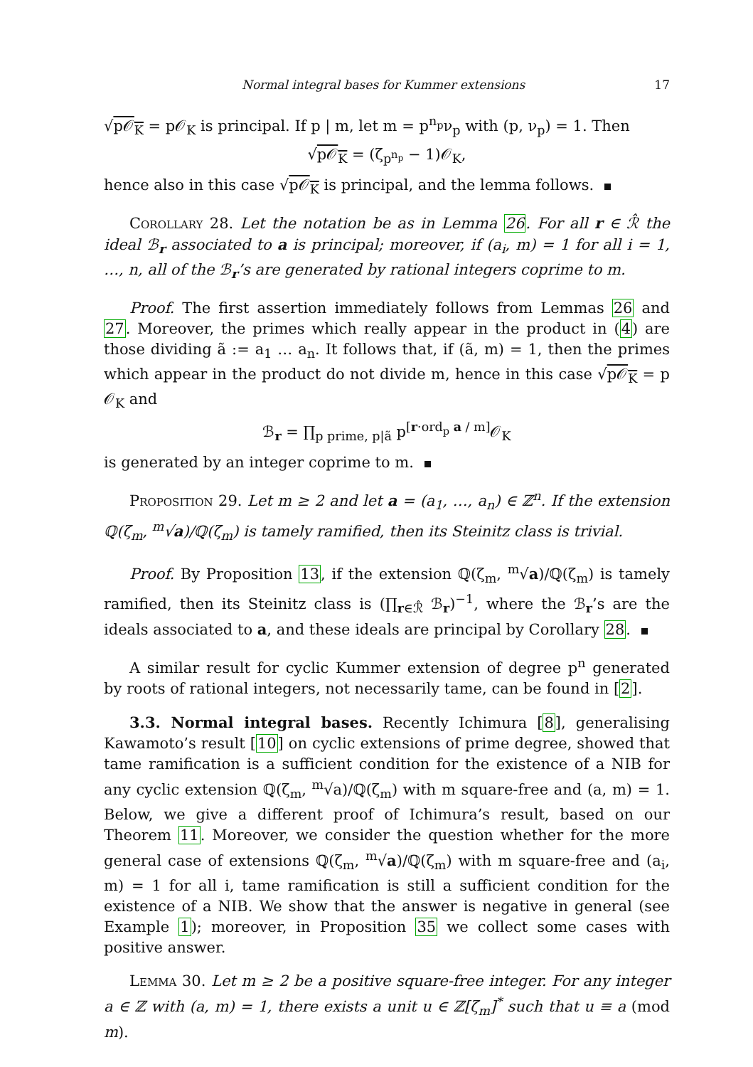Normal integral bases for Kummer extensions 17
√p𝒪<sub>K</sub> = p𝒪<sub>K</sub> is principal. If p | m, let m = p<sup>n<sub>p</sub></sup>ν<sub>p</sub> with (p, ν<sub>p</sub>) = 1. Then
√p𝒪<sub>K</sub> = (ζ<sub>p<sup>n<sub>p</sub></sup></sub> − 1)𝒪<sub>K</sub>,
hence also in this case √p𝒪<sub>K</sub> is principal, and the lemma follows.
Corollary 28. Let the notation be as in Lemma 26. For all r ∈ ℛ̂ the ideal ℬ<sub>r</sub> associated to a is principal; moreover, if (a<sub>i</sub>, m) = 1 for all i = 1, …, n, all of the ℬ<sub>r</sub>’s are generated by rational integers coprime to m.
Proof. The first assertion immediately follows from Lemmas 26 and 27. Moreover, the primes which really appear in the product in (4) are those dividing ã := a<sub>1</sub> … a<sub>n</sub>. It follows that, if (ã, m) = 1, then the primes which appear in the product do not divide m, hence in this case √p𝒪<sub>K</sub> = p 𝒪<sub>K</sub> and
ℬ<sub>r</sub> = ∏<sub>p prime, p|ã</sub> p<sup>[r·ord<sub>p</sub> a / m]</sup>𝒪<sub>K</sub>
is generated by an integer coprime to m.
Proposition 29. Let m ≥ 2 and let a = (a<sub>1</sub>, …, a<sub>n</sub>) ∈ ℤ<sup>n</sup>. If the extension ℚ(ζ<sub>m</sub>, <sup>m</sup>√a)/ℚ(ζ<sub>m</sub>) is tamely ramified, then its Steinitz class is trivial.
Proof. By Proposition 13, if the extension ℚ(ζ<sub>m</sub>, <sup>m</sup>√a)/ℚ(ζ<sub>m</sub>) is tamely ramified, then its Steinitz class is (∏<sub>r∈ℛ̂</sub> ℬ<sub>r</sub>)<sup>−1</sup>, where the ℬ<sub>r</sub>’s are the ideals associated to a, and these ideals are principal by Corollary 28.
A similar result for cyclic Kummer extension of degree p<sup>n</sup> generated by roots of rational integers, not necessarily tame, can be found in [2].
3.3. Normal integral bases. Recently Ichimura [8], generalising Kawamoto’s result [10] on cyclic extensions of prime degree, showed that tame ramification is a sufficient condition for the existence of a NIB for any cyclic extension ℚ(ζ<sub>m</sub>, <sup>m</sup>√a)/ℚ(ζ<sub>m</sub>) with m square-free and (a, m) = 1. Below, we give a different proof of Ichimura’s result, based on our Theorem 11. Moreover, we consider the question whether for the more general case of extensions ℚ(ζ<sub>m</sub>, <sup>m</sup>√a)/ℚ(ζ<sub>m</sub>) with m square-free and (a<sub>i</sub>, m) = 1 for all i, tame ramification is still a sufficient condition for the existence of a NIB. We show that the answer is negative in general (see Example 1); moreover, in Proposition 35 we collect some cases with positive answer.
Lemma 30. Let m ≥ 2 be a positive square-free integer. For any integer a ∈ ℤ with (a, m) = 1, there exists a unit u ∈ ℤ[ζ<sub>m</sub>]<sup>*</sup> such that u ≡ a (mod m).